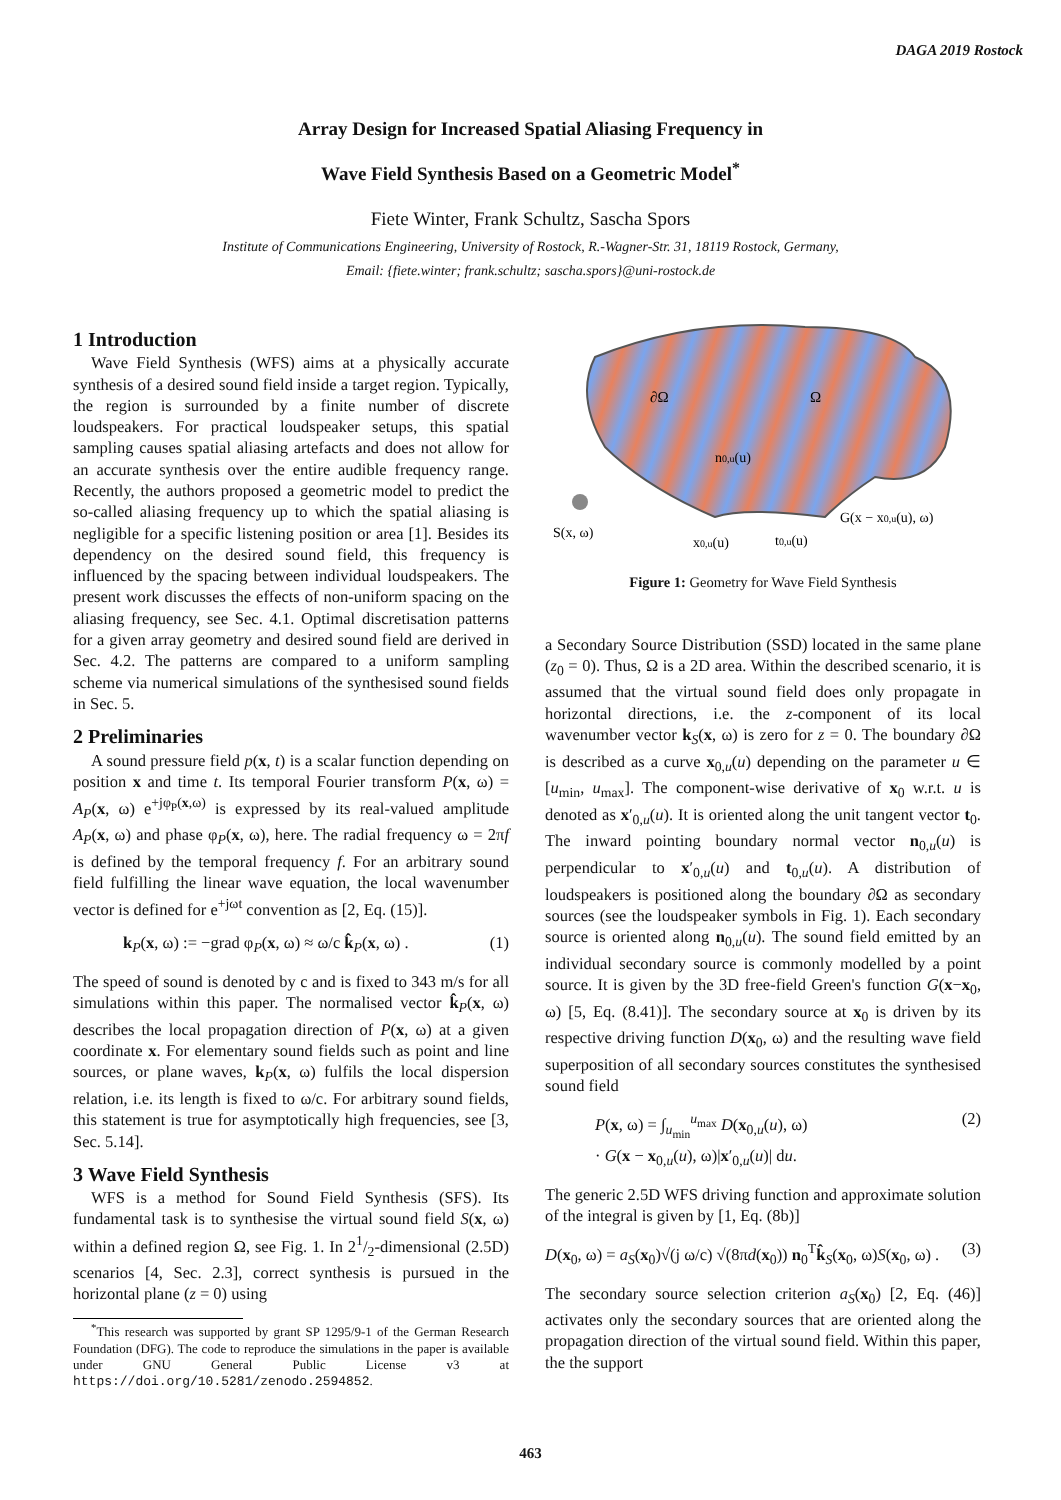DAGA 2019 Rostock
Array Design for Increased Spatial Aliasing Frequency in
Wave Field Synthesis Based on a Geometric Model<sup>*</sup>
Fiete Winter, Frank Schultz, Sascha Spors
Institute of Communications Engineering, University of Rostock, R.-Wagner-Str. 31, 18119 Rostock, Germany,
Email: {fiete.winter; frank.schultz; sascha.spors}@uni-rostock.de
1 Introduction
Wave Field Synthesis (WFS) aims at a physically accurate synthesis of a desired sound field inside a target region. Typically, the region is surrounded by a finite number of discrete loudspeakers. For practical loudspeaker setups, this spatial sampling causes spatial aliasing artefacts and does not allow for an accurate synthesis over the entire audible frequency range. Recently, the authors proposed a geometric model to predict the so-called aliasing frequency up to which the spatial aliasing is negligible for a specific listening position or area [1]. Besides its dependency on the desired sound field, this frequency is influenced by the spacing between individual loudspeakers. The present work discusses the effects of non-uniform spacing on the aliasing frequency, see Sec. 4.1. Optimal discretisation patterns for a given array geometry and desired sound field are derived in Sec. 4.2. The patterns are compared to a uniform sampling scheme via numerical simulations of the synthesised sound fields in Sec. 5.
2 Preliminaries
A sound pressure field p(x, t) is a scalar function depending on position x and time t. Its temporal Fourier transform P(x, ω) = A<sub>P</sub>(x, ω) e<sup>+jφ<sub>P</sub>(x,ω)</sup> is expressed by its real-valued amplitude A<sub>P</sub>(x, ω) and phase φ<sub>P</sub>(x, ω), here. The radial frequency ω = 2πf is defined by the temporal frequency f. For an arbitrary sound field fulfilling the linear wave equation, the local wavenumber vector is defined for e<sup>+jωt</sup> convention as [2, Eq. (15)].
k<sub>P</sub>(x, ω) := −grad φ<sub>P</sub>(x, ω) ≈ ω/c k̂<sub>P</sub>(x, ω) . (1)
The speed of sound is denoted by c and is fixed to 343 m/s for all simulations within this paper. The normalised vector k̂<sub>P</sub>(x, ω) describes the local propagation direction of P(x, ω) at a given coordinate x. For elementary sound fields such as point and line sources, or plane waves, k<sub>P</sub>(x, ω) fulfils the local dispersion relation, i.e. its length is fixed to ω/c. For arbitrary sound fields, this statement is true for asymptotically high frequencies, see [3, Sec. 5.14].
3 Wave Field Synthesis
WFS is a method for Sound Field Synthesis (SFS). Its fundamental task is to synthesise the virtual sound field S(x, ω) within a defined region Ω, see Fig. 1. In 21/2-dimensional (2.5D) scenarios [4, Sec. 2.3], correct synthesis is pursued in the horizontal plane (z = 0) using
<sup>*</sup> This research was supported by grant SP 1295/9-1 of the German Research Foundation (DFG). The code to reproduce the simulations in the paper is available under GNU General Public License v3 at https://doi.org/10.5281/zenodo.2594852.
∂Ω
Ω
n0,u(u)
S(x, ω)
x0,u(u)
t0,u(u)
G(x − x0,u(u), ω)
Figure 1: Geometry for Wave Field Synthesis
a Secondary Source Distribution (SSD) located in the same plane (z<sub>0</sub> = 0). Thus, Ω is a 2D area. Within the described scenario, it is assumed that the virtual sound field does only propagate in horizontal directions, i.e. the z-component of its local wavenumber vector k<sub>S</sub>(x, ω) is zero for z = 0. The boundary ∂Ω is described as a curve x<sub>0,u</sub>(u) depending on the parameter u ∈ [u<sub>min</sub>, u<sub>max</sub>]. The component-wise derivative of x<sub>0</sub> w.r.t. u is denoted as x′<sub>0,u</sub>(u). It is oriented along the unit tangent vector t<sub>0</sub>. The inward pointing boundary normal vector n<sub>0,u</sub>(u) is perpendicular to x′<sub>0,u</sub>(u) and t<sub>0,u</sub>(u). A distribution of loudspeakers is positioned along the boundary ∂Ω as secondary sources (see the loudspeaker symbols in Fig. 1). Each secondary source is oriented along n<sub>0,u</sub>(u). The sound field emitted by an individual secondary source is commonly modelled by a point source. It is given by the 3D free-field Green's function G(x−x<sub>0</sub>, ω) [5, Eq. (8.41)]. The secondary source at x<sub>0</sub> is driven by its respective driving function D(x<sub>0</sub>, ω) and the resulting wave field superposition of all secondary sources constitutes the synthesised sound field
P(x, ω) = ∫<sub>u<sub>min</sub></sub><sup>u<sub>max</sub></sup> D(x<sub>0,u</sub>(u), ω)
· G(x − x<sub>0,u</sub>(u), ω)|x′<sub>0,u</sub>(u)| du. (2)
The generic 2.5D WFS driving function and approximate solution of the integral is given by [1, Eq. (8b)]
D(x<sub>0</sub>, ω) = a<sub>S</sub>(x<sub>0</sub>)√(j ω/c) √(8πd(x<sub>0</sub>)) n<sub>0</sub><sup>T</sup>k̂<sub>S</sub>(x<sub>0</sub>, ω)S(x<sub>0</sub>, ω) . (3)
The secondary source selection criterion a<sub>S</sub>(x<sub>0</sub>) [2, Eq. (46)] activates only the secondary sources that are oriented along the propagation direction of the virtual sound field. Within this paper, the the support
463